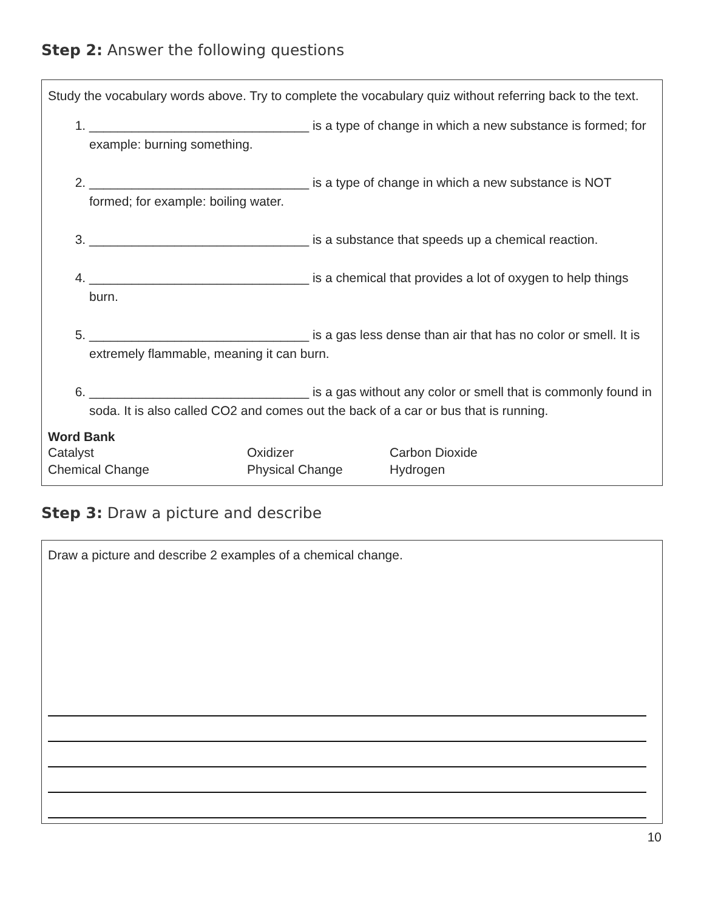Step 2: Answer the following questions
Study the vocabulary words above. Try to complete the vocabulary quiz without referring back to the text.
1. _______________________________ is a type of change in which a new substance is formed; for example: burning something.
2. _______________________________ is a type of change in which a new substance is NOT formed; for example: boiling water.
3. _______________________________ is a substance that speeds up a chemical reaction.
4. _______________________________ is a chemical that provides a lot of oxygen to help things burn.
5. _______________________________ is a gas less dense than air that has no color or smell. It is extremely flammable, meaning it can burn.
6. _______________________________ is a gas without any color or smell that is commonly found in soda. It is also called CO2 and comes out the back of a car or bus that is running.
Word Bank
| Catalyst | Oxidizer | Carbon Dioxide |
| Chemical Change | Physical Change | Hydrogen |
Step 3: Draw a picture and describe
Draw a picture and describe 2 examples of a chemical change.
10